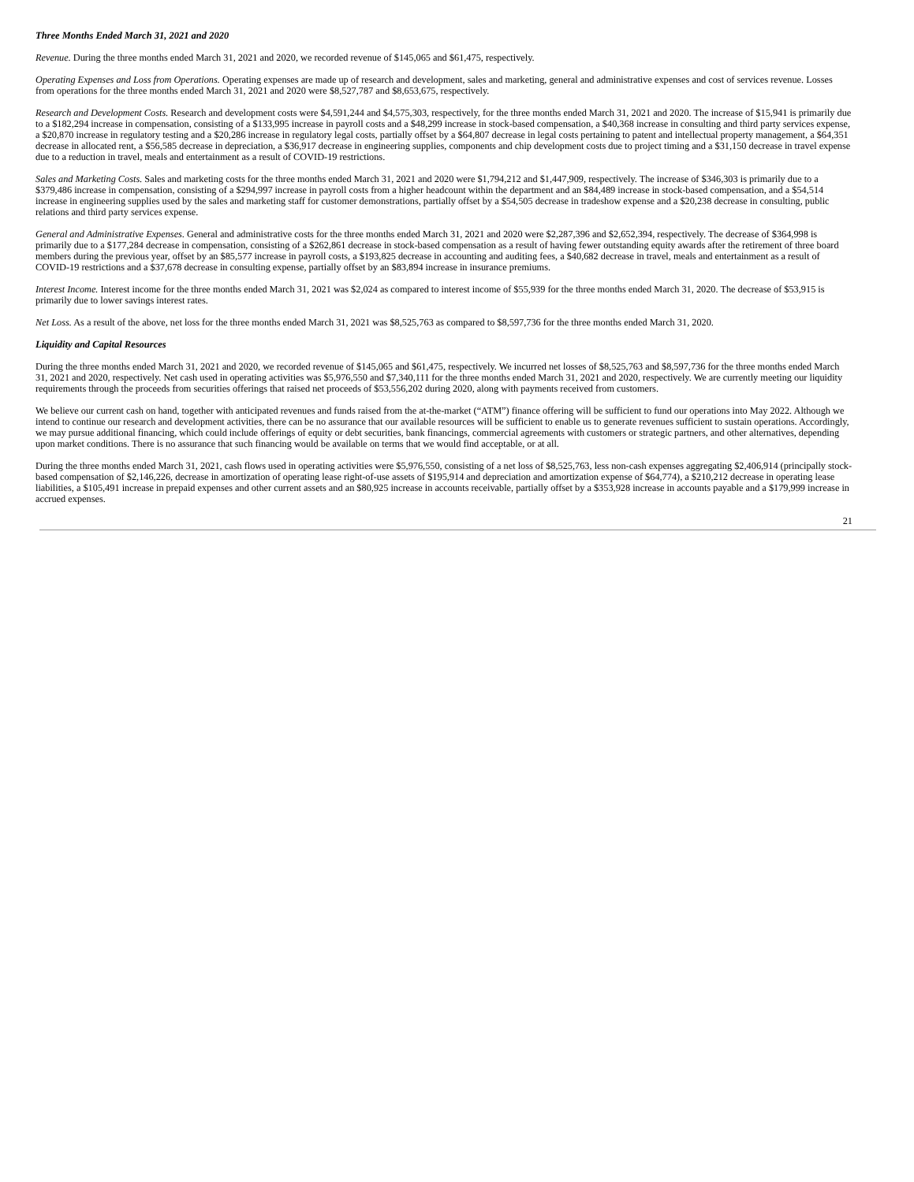Three Months Ended March 31, 2021 and 2020
Revenue. During the three months ended March 31, 2021 and 2020, we recorded revenue of $145,065 and $61,475, respectively.
Operating Expenses and Loss from Operations. Operating expenses are made up of research and development, sales and marketing, general and administrative expenses and cost of services revenue. Losses from operations for the three months ended March 31, 2021 and 2020 were $8,527,787 and $8,653,675, respectively.
Research and Development Costs. Research and development costs were $4,591,244 and $4,575,303, respectively, for the three months ended March 31, 2021 and 2020. The increase of $15,941 is primarily due to a $182,294 increase in compensation, consisting of a $133,995 increase in payroll costs and a $48,299 increase in stock-based compensation, a $40,368 increase in consulting and third party services expense, a $20,870 increase in regulatory testing and a $20,286 increase in regulatory legal costs, partially offset by a $64,807 decrease in legal costs pertaining to patent and intellectual property management, a $64,351 decrease in allocated rent, a $56,585 decrease in depreciation, a $36,917 decrease in engineering supplies, components and chip development costs due to project timing and a $31,150 decrease in travel expense due to a reduction in travel, meals and entertainment as a result of COVID-19 restrictions.
Sales and Marketing Costs. Sales and marketing costs for the three months ended March 31, 2021 and 2020 were $1,794,212 and $1,447,909, respectively. The increase of $346,303 is primarily due to a $379,486 increase in compensation, consisting of a $294,997 increase in payroll costs from a higher headcount within the department and an $84,489 increase in stock-based compensation, and a $54,514 increase in engineering supplies used by the sales and marketing staff for customer demonstrations, partially offset by a $54,505 decrease in tradeshow expense and a $20,238 decrease in consulting, public relations and third party services expense.
General and Administrative Expenses. General and administrative costs for the three months ended March 31, 2021 and 2020 were $2,287,396 and $2,652,394, respectively. The decrease of $364,998 is primarily due to a $177,284 decrease in compensation, consisting of a $262,861 decrease in stock-based compensation as a result of having fewer outstanding equity awards after the retirement of three board members during the previous year, offset by an $85,577 increase in payroll costs, a $193,825 decrease in accounting and auditing fees, a $40,682 decrease in travel, meals and entertainment as a result of COVID-19 restrictions and a $37,678 decrease in consulting expense, partially offset by an $83,894 increase in insurance premiums.
Interest Income. Interest income for the three months ended March 31, 2021 was $2,024 as compared to interest income of $55,939 for the three months ended March 31, 2020. The decrease of $53,915 is primarily due to lower savings interest rates.
Net Loss. As a result of the above, net loss for the three months ended March 31, 2021 was $8,525,763 as compared to $8,597,736 for the three months ended March 31, 2020.
Liquidity and Capital Resources
During the three months ended March 31, 2021 and 2020, we recorded revenue of $145,065 and $61,475, respectively. We incurred net losses of $8,525,763 and $8,597,736 for the three months ended March 31, 2021 and 2020, respectively. Net cash used in operating activities was $5,976,550 and $7,340,111 for the three months ended March 31, 2021 and 2020, respectively. We are currently meeting our liquidity requirements through the proceeds from securities offerings that raised net proceeds of $53,556,202 during 2020, along with payments received from customers.
We believe our current cash on hand, together with anticipated revenues and funds raised from the at-the-market (“ATM”) finance offering will be sufficient to fund our operations into May 2022. Although we intend to continue our research and development activities, there can be no assurance that our available resources will be sufficient to enable us to generate revenues sufficient to sustain operations. Accordingly, we may pursue additional financing, which could include offerings of equity or debt securities, bank financings, commercial agreements with customers or strategic partners, and other alternatives, depending upon market conditions. There is no assurance that such financing would be available on terms that we would find acceptable, or at all.
During the three months ended March 31, 2021, cash flows used in operating activities were $5,976,550, consisting of a net loss of $8,525,763, less non-cash expenses aggregating $2,406,914 (principally stock-based compensation of $2,146,226, decrease in amortization of operating lease right-of-use assets of $195,914 and depreciation and amortization expense of $64,774), a $210,212 decrease in operating lease liabilities, a $105,491 increase in prepaid expenses and other current assets and an $80,925 increase in accounts receivable, partially offset by a $353,928 increase in accounts payable and a $179,999 increase in accrued expenses.
21